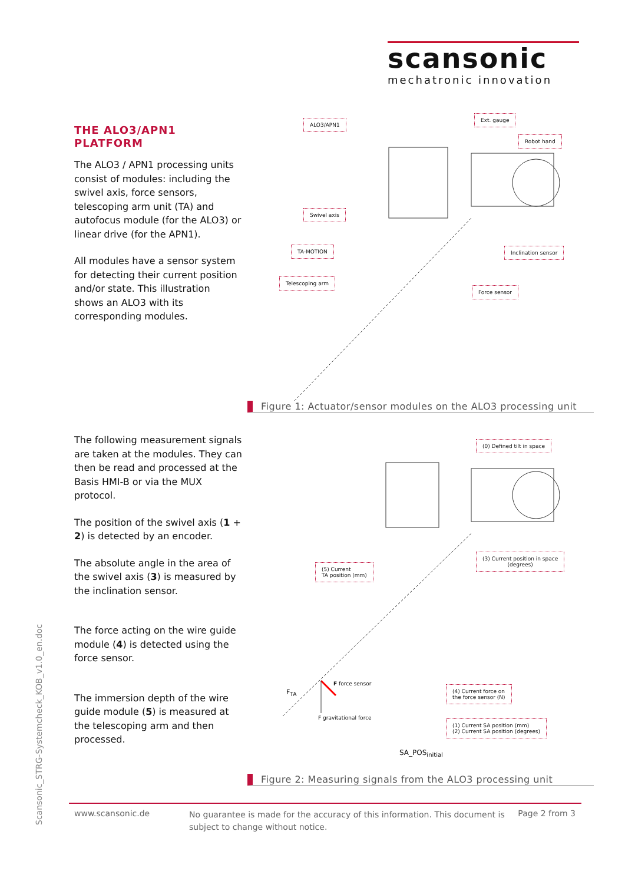scansonic
mechatronic innovation
THE ALO3/APN1
PLATFORM
The ALO3 / APN1 processing units consist of modules: including the swivel axis, force sensors, telescoping arm unit (TA) and autofocus module (for the ALO3) or linear drive (for the APN1).
All modules have a sensor system for detecting their current position and/or state. This illustration shows an ALO3 with its corresponding modules.
ALO3/APN1
Ext. gauge
Robot hand
Swivel axis
TA-MOTION Inclination sensor
Telescoping arm
Force sensor
Figure 1: Actuator/sensor modules on the ALO3 processing unit
The following measurement signals are taken at the modules. They can then be read and processed at the Basis HMI-B or via the MUX protocol.
The position of the swivel axis (1 + 2) is detected by an encoder.
The absolute angle in the area of the swivel axis (3) is measured by the inclination sensor.
The force acting on the wire guide module (4) is detected using the force sensor.
The immersion depth of the wire guide module (5) is measured at the telescoping arm and then processed.
(0) Defined tilt in space
(3) Current position in space
(degrees)
(5) Current
TA position (mm)
F<sub>TA</sub>
F force sensor
F gravitational force
(4) Current force on
the force sensor (N)
(1) Current SA position (mm)
(2) Current SA position (degrees)
SA_POS<sub>initial</sub>
Figure 2: Measuring signals from the ALO3 processing unit
Scansonic_STRG-Systemcheck_KOB_v1.0_en.doc
www.scansonic.de
No guarantee is made for the accuracy of this information. This document is subject to change without notice.
Page 2 from 3